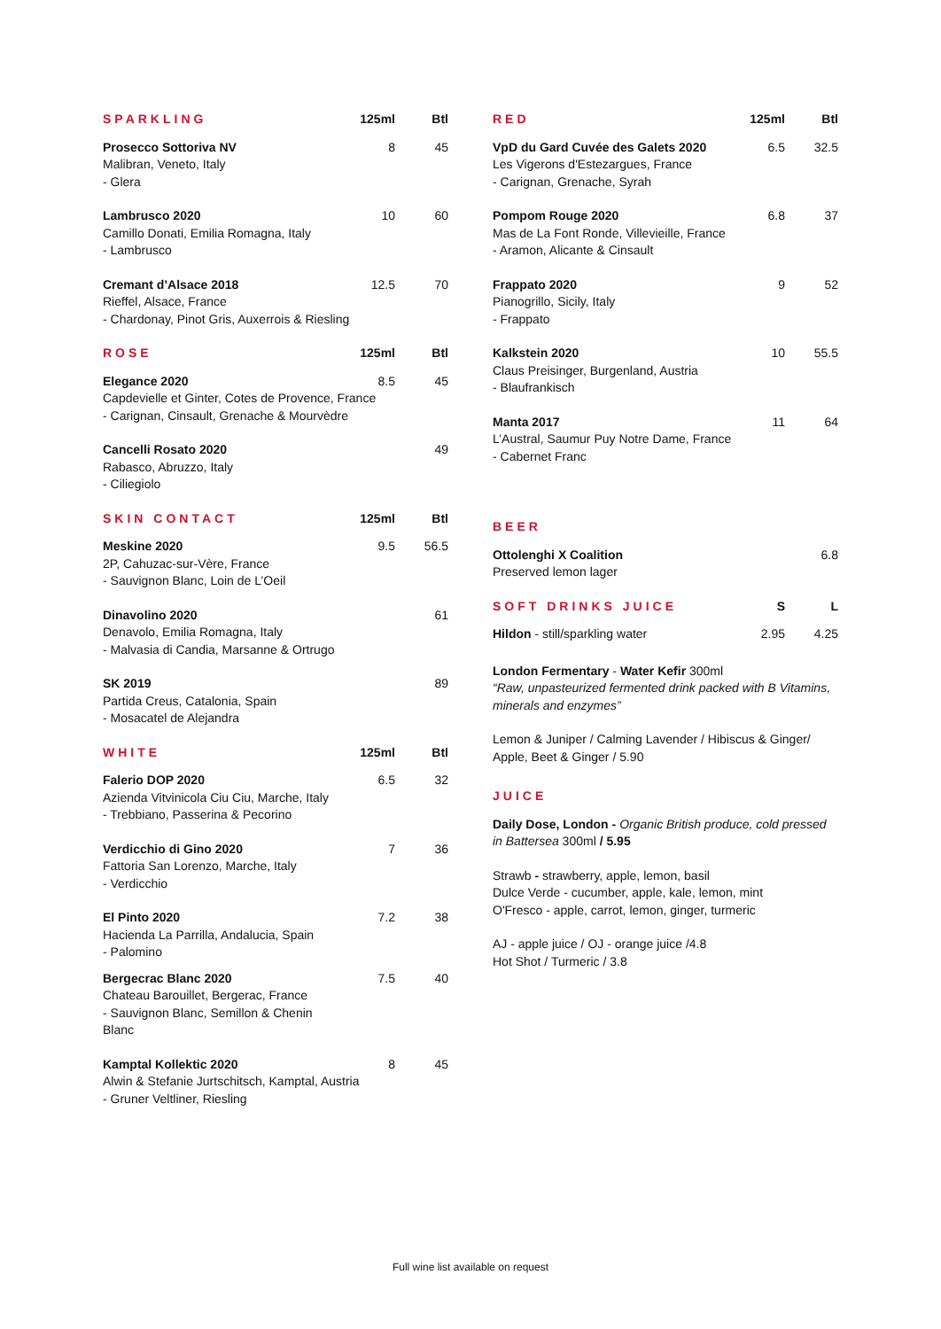| SPARKLING | 125ml | Btl |
| --- | --- | --- |
| Prosecco Sottoriva NV Malibran, Veneto, Italy - Glera | 8 | 45 |
| Lambrusco 2020 Camillo Donati, Emilia Romagna, Italy - Lambrusco | 10 | 60 |
| Cremant d’Alsace 2018 12.5 70 Rieffel, Alsace, France - Chardonay, Pinot Gris, Auxerrois & Riesling | | |
| ROSE | 125ml | Btl |
| Elegance 2020 8.5 45 Capdevielle et Ginter, Cotes de Provence, France - Carignan, Cinsault, Grenache & Mourvèdre | | |
| Cancelli Rosato 2020 Rabasco, Abruzzo, Italy - Ciliegiolo | | 49 |
| SKIN CONTACT | 125ml | Btl |
| Meskine 2020 2P, Cahuzac-sur-Vère, France - Sauvignon Blanc, Loin de L’Oeil | 9.5 | 56.5 |
| Dinavolino 2020 61 Denavolo, Emilia Romagna, Italy - Malvasia di Candia, Marsanne & Ortrugo | | |
| SK 2019 Partida Creus, Catalonia, Spain - Mosacatel de Alejandra | | 89 |
| WHITE | 125ml | Btl |
| Falerio DOP 2020 Azienda Vitvinicola Ciu Ciu, Marche, Italy - Trebbiano, Passerina & Pecorino | 6.5 | 32 |
| Verdicchio di Gino 2020 Fattoria San Lorenzo, Marche, Italy - Verdicchio | 7 | 36 |
| El Pinto 2020 Hacienda La Parrilla, Andalucia, Spain - Palomino | 7.2 | 38 |
| Bergecrac Blanc 2020 Chateau Barouillet, Bergerac, France - Sauvignon Blanc, Semillon & Chenin Blanc | 7.5 | 40 |
| Kamptal Kollektic 2020 8 45 Alwin & Stefanie Jurtschitsch, Kamptal, Austria - Gruner Veltliner, Riesling | | |
| RED | 125ml | Btl |
| --- | --- | --- |
| VpD du Gard Cuvée des Galets 2020 Les Vigerons d'Estezargues, France - Carignan, Grenache, Syrah | 6.5 | 32.5 |
| Pompom Rouge 2020 Mas de La Font Ronde, Villevieille, France - Aramon, Alicante & Cinsault | 6.8 | 37 |
| Frappato 2020 Pianogrillo, Sicily, Italy - Frappato | 9 | 52 |
| Kalkstein 2020 Claus Preisinger, Burgenland, Austria - Blaufrankisch | 10 | 55.5 |
| Manta 2017 L’Austral, Saumur Puy Notre Dame, France - Cabernet Franc | 11 | 64 |
| BEER | | |
| Ottolenghi X Coalition Preserved lemon lager | | 6.8 |
| SOFT DRINKS JUICE | S | L |
| Hildon - still/sparkling water | 2.95 | 4.25 |
London Fermentary - Water Kefir 300ml
“Raw, unpasteurized fermented drink packed with B Vitamins, minerals and enzymes”
Lemon & Juniper / Calming Lavender / Hibiscus & Ginger/ Apple, Beet & Ginger / 5.90
JUICE
Daily Dose, London - Organic British produce, cold pressed in Battersea 300ml / 5.95
Strawb - strawberry, apple, lemon, basil
Dulce Verde - cucumber, apple, kale, lemon, mint
O'Fresco - apple, carrot, lemon, ginger, turmeric
AJ - apple juice / OJ - orange juice /4.8
Hot Shot / Turmeric / 3.8
Full wine list available on request